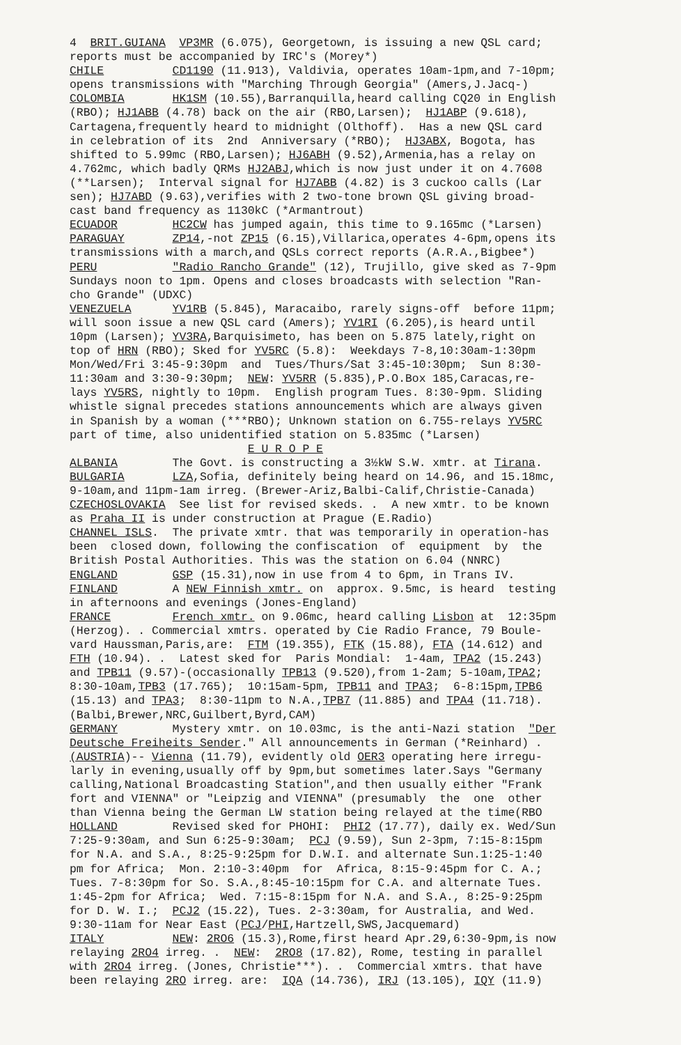4 BRIT.GUIANA VP3MR (6.075), Georgetown, is issuing a new QSL card; reports must be accompanied by IRC's (Morey*) CHILE CD1190 (11.913), Valdivia, operates 10am-1pm,and 7-10pm; opens transmissions with "Marching Through Georgia" (Amers,J.Jacq-) COLOMBIA HK1SM (10.55),Barranquilla,heard calling CQ20 in English (RBO); HJ1ABB (4.78) back on the air (RBO,Larsen); HJ1ABP (9.618), Cartagena,frequently heard to midnight (Olthoff). Has a new QSL card in celebration of its 2nd Anniversary (*RBO); HJ3ABX, Bogota, has shifted to 5.99mc (RBO,Larsen); HJ6ABH (9.52),Armenia,has a relay on 4.762mc, which badly QRMs HJ2ABJ,which is now just under it on 4.7608 (**Larsen); Interval signal for HJ7ABB (4.82) is 3 cuckoo calls (Lar sen); HJ7ABD (9.63),verifies with 2 two-tone brown QSL giving broad- cast band frequency as 1130kC (*Armantrout) ECUADOR HC2CW has jumped again, this time to 9.165mc (*Larsen) PARAGUAY ZP14,-not ZP15 (6.15),Villarica,operates 4-6pm,opens its transmissions with a march,and QSLs correct reports (A.R.A.,Bigbee*) PERU "Radio Rancho Grande" (12), Trujillo, give sked as 7-9pm Sundays noon to 1pm. Opens and closes broadcasts with selection "Ran- cho Grande" (UDXC) VENEZUELA YV1RB (5.845), Maracaibo, rarely signs-off before 11pm; will soon issue a new QSL card (Amers); YV1RI (6.205),is heard until 10pm (Larsen); YV3RA,Barquisimeto, has been on 5.875 lately,right on top of HRN (RBO); Sked for YV5RC (5.8): Weekdays 7-8,10:30am-1:30pm Mon/Wed/Fri 3:45-9:30pm and Tues/Thurs/Sat 3:45-10:30pm; Sun 8:30- 11:30am and 3:30-9:30pm; NEW: YV5RR (5.835),P.O.Box 185,Caracas,re- lays YV5RS, nightly to 10pm. English program Tues. 8:30-9pm. Sliding whistle signal precedes stations announcements which are always given in Spanish by a woman (***RBO); Unknown station on 6.755-relays YV5RC part of time, also unidentified station on 5.835mc (*Larsen) E U R O P E ALBANIA The Govt. is constructing a 3½kW S.W. xmtr. at Tirana. BULGARIA LZA,Sofia, definitely being heard on 14.96, and 15.18mc, 9-10am,and 11pm-1am irreg. (Brewer-Ariz,Balbi-Calif,Christie-Canada) CZECHOSLOVAKIA See list for revised skeds. . A new xmtr. to be known as Praha II is under construction at Prague (E.Radio) CHANNEL ISLS. The private xmtr. that was temporarily in operation-has been closed down, following the confiscation of equipment by the British Postal Authorities. This was the station on 6.04 (NNRC) ENGLAND GSP (15.31),now in use from 4 to 6pm, in Trans IV. FINLAND A NEW Finnish xmtr. on approx. 9.5mc, is heard testing in afternoons and evenings (Jones-England) FRANCE French xmtr. on 9.06mc, heard calling Lisbon at 12:35pm (Herzog). . Commercial xmtrs. operated by Cie Radio France, 79 Boule- vard Haussman,Paris,are: FTM (19.355), FTK (15.88), FTA (14.612) and FTH (10.94). . Latest sked for Paris Mondial: 1-4am, TPA2 (15.243) and TPB11 (9.57)-(occasionally TPB13 (9.520),from 1-2am; 5-10am,TPA2; 8:30-10am,TPB3 (17.765); 10:15am-5pm, TPB11 and TPA3; 6-8:15pm,TPB6 (15.13) and TPA3; 8:30-11pm to N.A.,TPB7 (11.885) and TPA4 (11.718). (Balbi,Brewer,NRC,Guilbert,Byrd,CAM) GERMANY Mystery xmtr. on 10.03mc, is the anti-Nazi station "Der Deutsche Freiheits Sender." All announcements in German (*Reinhard) . (AUSTRIA)-- Vienna (11.79), evidently old OER3 operating here irregu- larly in evening,usually off by 9pm,but sometimes later.Says "Germany calling,National Broadcasting Station",and then usually either "Frank fort and VIENNA" or "Leipzig and VIENNA" (presumably the one other than Vienna being the German LW station being relayed at the time(RBO HOLLAND Revised sked for PHOHI: PHI2 (17.77), daily ex. Wed/Sun 7:25-9:30am, and Sun 6:25-9:30am; PCJ (9.59), Sun 2-3pm, 7:15-8:15pm for N.A. and S.A., 8:25-9:25pm for D.W.I. and alternate Sun.1:25-1:40 pm for Africa; Mon. 2:10-3:40pm for Africa, 8:15-9:45pm for C. A.; Tues. 7-8:30pm for So. S.A.,8:45-10:15pm for C.A. and alternate Tues. 1:45-2pm for Africa; Wed. 7:15-8:15pm for N.A. and S.A., 8:25-9:25pm for D. W. I.; PCJ2 (15.22), Tues. 2-3:30am, for Australia, and Wed. 9:30-11am for Near East (PCJ/PHI,Hartzell,SWS,Jacquemard) ITALY NEW: 2RO6 (15.3),Rome,first heard Apr.29,6:30-9pm,is now relaying 2RO4 irreg. . NEW: 2RO8 (17.82), Rome, testing in parallel with 2RO4 irreg. (Jones, Christie***). . Commercial xmtrs. that have been relaying 2RO irreg. are: IQA (14.736), IRJ (13.105), IQY (11.9)